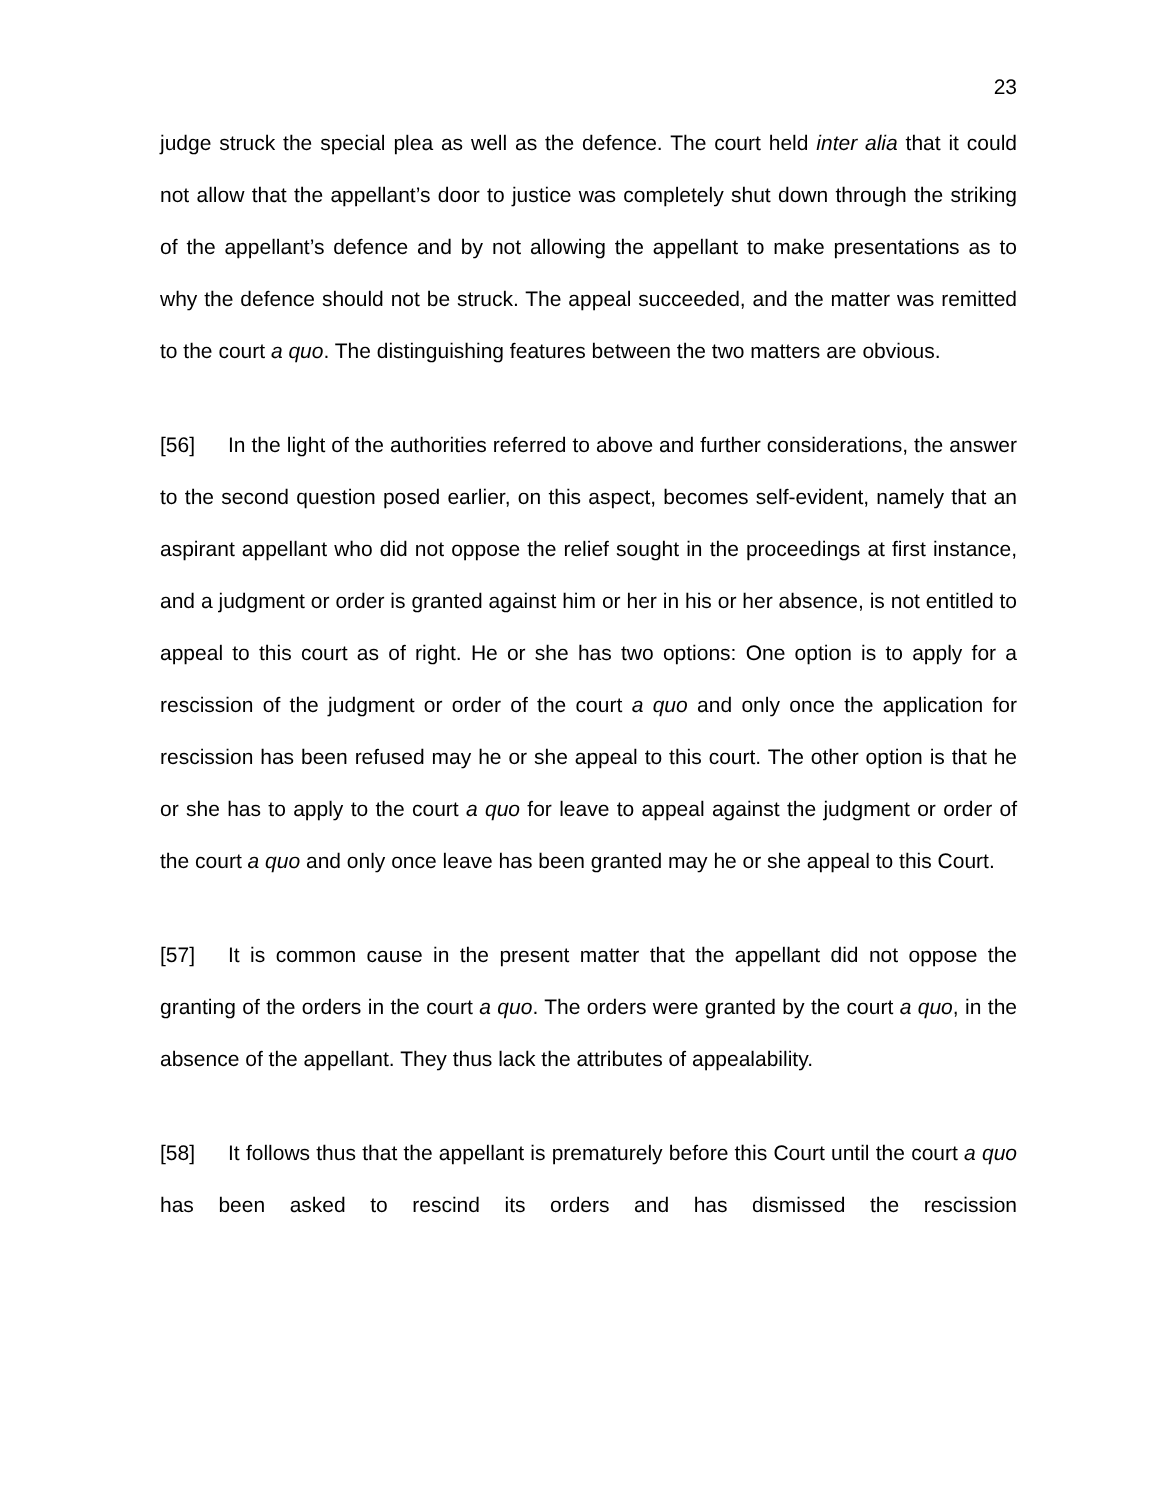23
judge struck the special plea as well as the defence. The court held inter alia that it could not allow that the appellant’s door to justice was completely shut down through the striking of the appellant’s defence and by not allowing the appellant to make presentations as to why the defence should not be struck. The appeal succeeded, and the matter was remitted to the court a quo. The distinguishing features between the two matters are obvious.
[56] In the light of the authorities referred to above and further considerations, the answer to the second question posed earlier, on this aspect, becomes self-evident, namely that an aspirant appellant who did not oppose the relief sought in the proceedings at first instance, and a judgment or order is granted against him or her in his or her absence, is not entitled to appeal to this court as of right. He or she has two options: One option is to apply for a rescission of the judgment or order of the court a quo and only once the application for rescission has been refused may he or she appeal to this court. The other option is that he or she has to apply to the court a quo for leave to appeal against the judgment or order of the court a quo and only once leave has been granted may he or she appeal to this Court.
[57] It is common cause in the present matter that the appellant did not oppose the granting of the orders in the court a quo. The orders were granted by the court a quo, in the absence of the appellant. They thus lack the attributes of appealability.
[58] It follows thus that the appellant is prematurely before this Court until the court a quo has been asked to rescind its orders and has dismissed the rescission